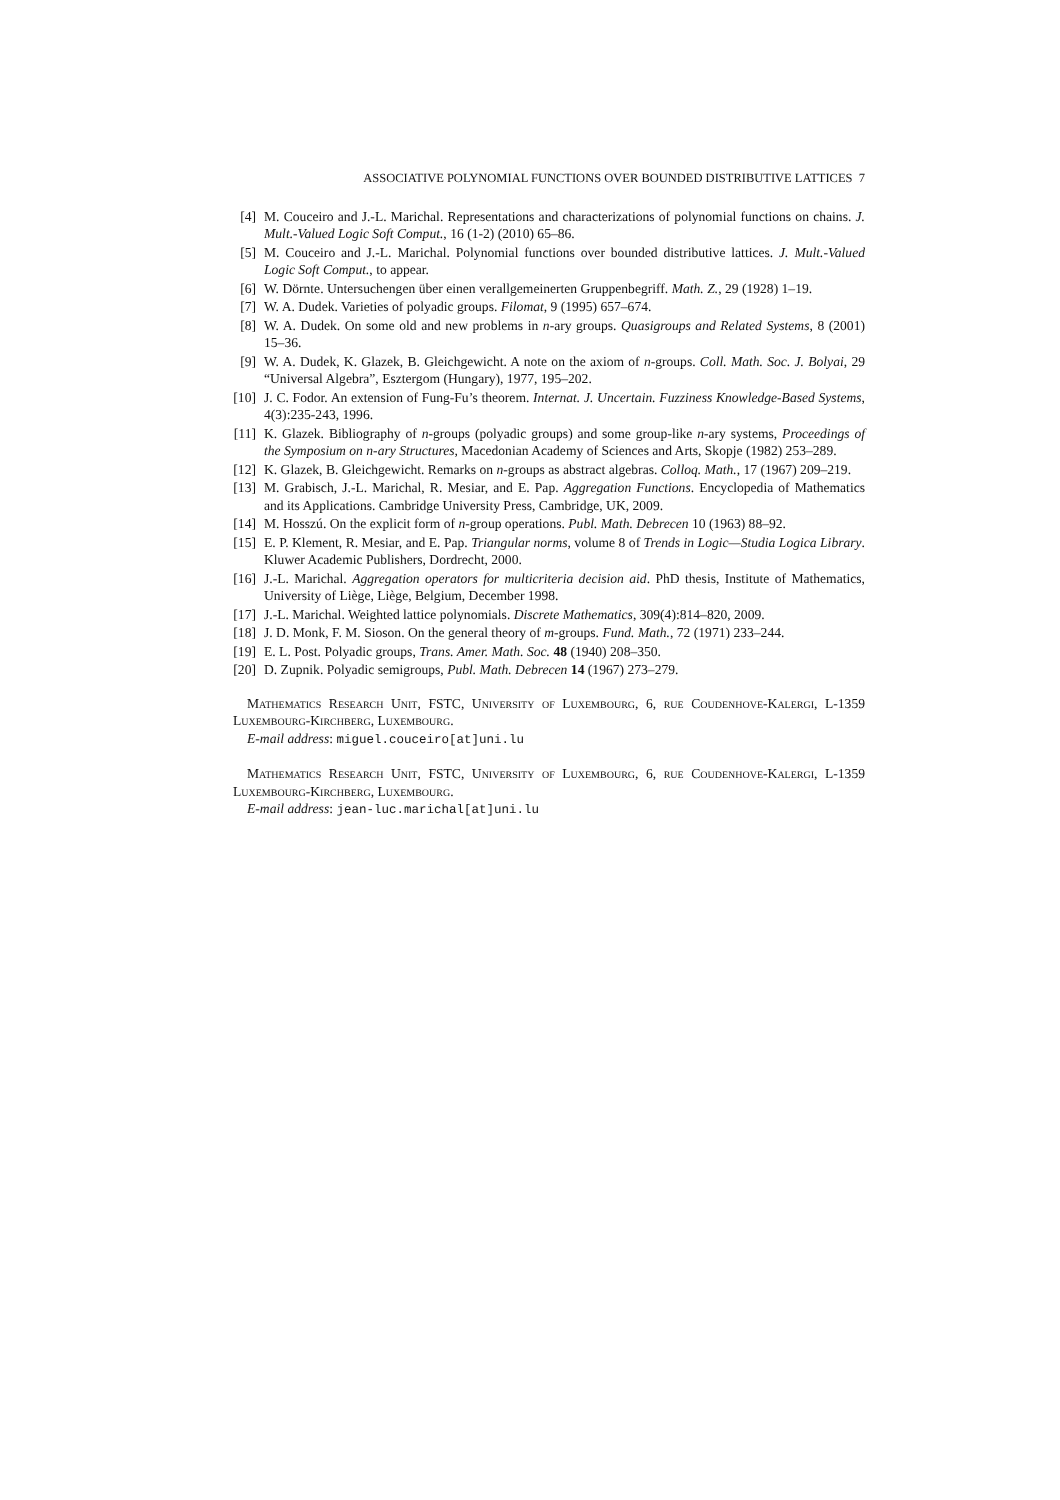ASSOCIATIVE POLYNOMIAL FUNCTIONS OVER BOUNDED DISTRIBUTIVE LATTICES 7
[4] M. Couceiro and J.-L. Marichal. Representations and characterizations of polynomial functions on chains. J. Mult.-Valued Logic Soft Comput., 16 (1-2) (2010) 65–86.
[5] M. Couceiro and J.-L. Marichal. Polynomial functions over bounded distributive lattices. J. Mult.-Valued Logic Soft Comput., to appear.
[6] W. Dörnte. Untersuchengen über einen verallgemeinerten Gruppenbegriff. Math. Z., 29 (1928) 1–19.
[7] W. A. Dudek. Varieties of polyadic groups. Filomat, 9 (1995) 657–674.
[8] W. A. Dudek. On some old and new problems in n-ary groups. Quasigroups and Related Systems, 8 (2001) 15–36.
[9] W. A. Dudek, K. Glazek, B. Gleichgewicht. A note on the axiom of n-groups. Coll. Math. Soc. J. Bolyai, 29 “Universal Algebra”, Esztergom (Hungary), 1977, 195–202.
[10] J. C. Fodor. An extension of Fung-Fu’s theorem. Internat. J. Uncertain. Fuzziness Knowledge-Based Systems, 4(3):235-243, 1996.
[11] K. Glazek. Bibliography of n-groups (polyadic groups) and some group-like n-ary systems, Proceedings of the Symposium on n-ary Structures, Macedonian Academy of Sciences and Arts, Skopje (1982) 253–289.
[12] K. Glazek, B. Gleichgewicht. Remarks on n-groups as abstract algebras. Colloq. Math., 17 (1967) 209–219.
[13] M. Grabisch, J.-L. Marichal, R. Mesiar, and E. Pap. Aggregation Functions. Encyclopedia of Mathematics and its Applications. Cambridge University Press, Cambridge, UK, 2009.
[14] M. Hosszú. On the explicit form of n-group operations. Publ. Math. Debrecen 10 (1963) 88–92.
[15] E. P. Klement, R. Mesiar, and E. Pap. Triangular norms, volume 8 of Trends in Logic—Studia Logica Library. Kluwer Academic Publishers, Dordrecht, 2000.
[16] J.-L. Marichal. Aggregation operators for multicriteria decision aid. PhD thesis, Institute of Mathematics, University of Liège, Liège, Belgium, December 1998.
[17] J.-L. Marichal. Weighted lattice polynomials. Discrete Mathematics, 309(4):814–820, 2009.
[18] J. D. Monk, F. M. Sioson. On the general theory of m-groups. Fund. Math., 72 (1971) 233–244.
[19] E. L. Post. Polyadic groups, Trans. Amer. Math. Soc. 48 (1940) 208–350.
[20] D. Zupnik. Polyadic semigroups, Publ. Math. Debrecen 14 (1967) 273–279.
Mathematics Research Unit, FSTC, University of Luxembourg, 6, rue Coudenhove-Kalergi, L-1359 Luxembourg-Kirchberg, Luxembourg.
E-mail address: miguel.couceiro[at]uni.lu
Mathematics Research Unit, FSTC, University of Luxembourg, 6, rue Coudenhove-Kalergi, L-1359 Luxembourg-Kirchberg, Luxembourg.
E-mail address: jean-luc.marichal[at]uni.lu